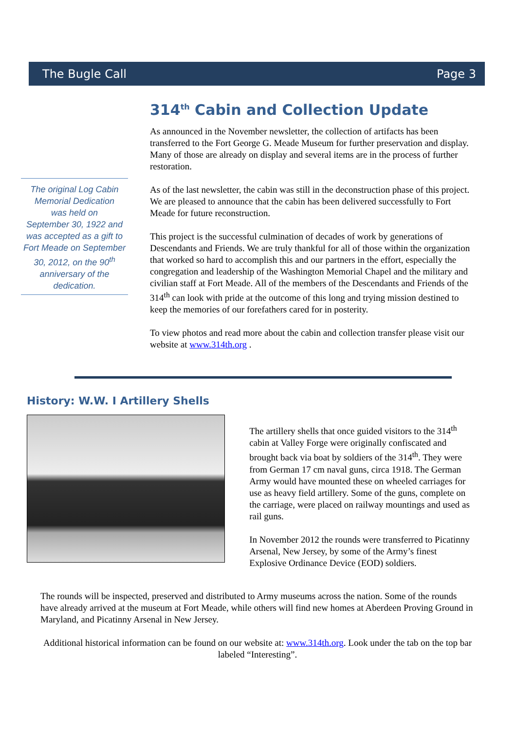The Bugle Call Page 3
The original Log Cabin Memorial Dedication
was held on
September 30, 1922 and was accepted as a gift to Fort Meade on September 30, 2012, on the 90<sup>th</sup> anniversary of the dedication.
314<sup>th</sup> Cabin and Collection Update
As announced in the November newsletter, the collection of artifacts has been transferred to the Fort George G. Meade Museum for further preservation and display. Many of those are already on display and several items are in the process of further restoration.
As of the last newsletter, the cabin was still in the deconstruction phase of this project. We are pleased to announce that the cabin has been delivered successfully to Fort Meade for future reconstruction.
This project is the successful culmination of decades of work by generations of Descendants and Friends. We are truly thankful for all of those within the organization that worked so hard to accomplish this and our partners in the effort, especially the congregation and leadership of the Washington Memorial Chapel and the military and civilian staff at Fort Meade. All of the members of the Descendants and Friends of the 314<sup>th</sup> can look with pride at the outcome of this long and trying mission destined to keep the memories of our forefathers cared for in posterity.
To view photos and read more about the cabin and collection transfer please visit our website at www.314th.org .
History: W.W. I Artillery Shells
The artillery shells that once guided visitors to the 314<sup>th</sup> cabin at Valley Forge were originally confiscated and brought back via boat by soldiers of the 314<sup>th</sup>. They were from German 17 cm naval guns, circa 1918. The German Army would have mounted these on wheeled carriages for use as heavy field artillery. Some of the guns, complete on the carriage, were placed on railway mountings and used as rail guns.
In November 2012 the rounds were transferred to Picatinny Arsenal, New Jersey, by some of the Army’s finest Explosive Ordinance Device (EOD) soldiers.
The rounds will be inspected, preserved and distributed to Army museums across the nation. Some of the rounds have already arrived at the museum at Fort Meade, while others will find new homes at Aberdeen Proving Ground in Maryland, and Picatinny Arsenal in New Jersey.
Additional historical information can be found on our website at: www.314th.org. Look under the tab on the top bar labeled “Interesting”.